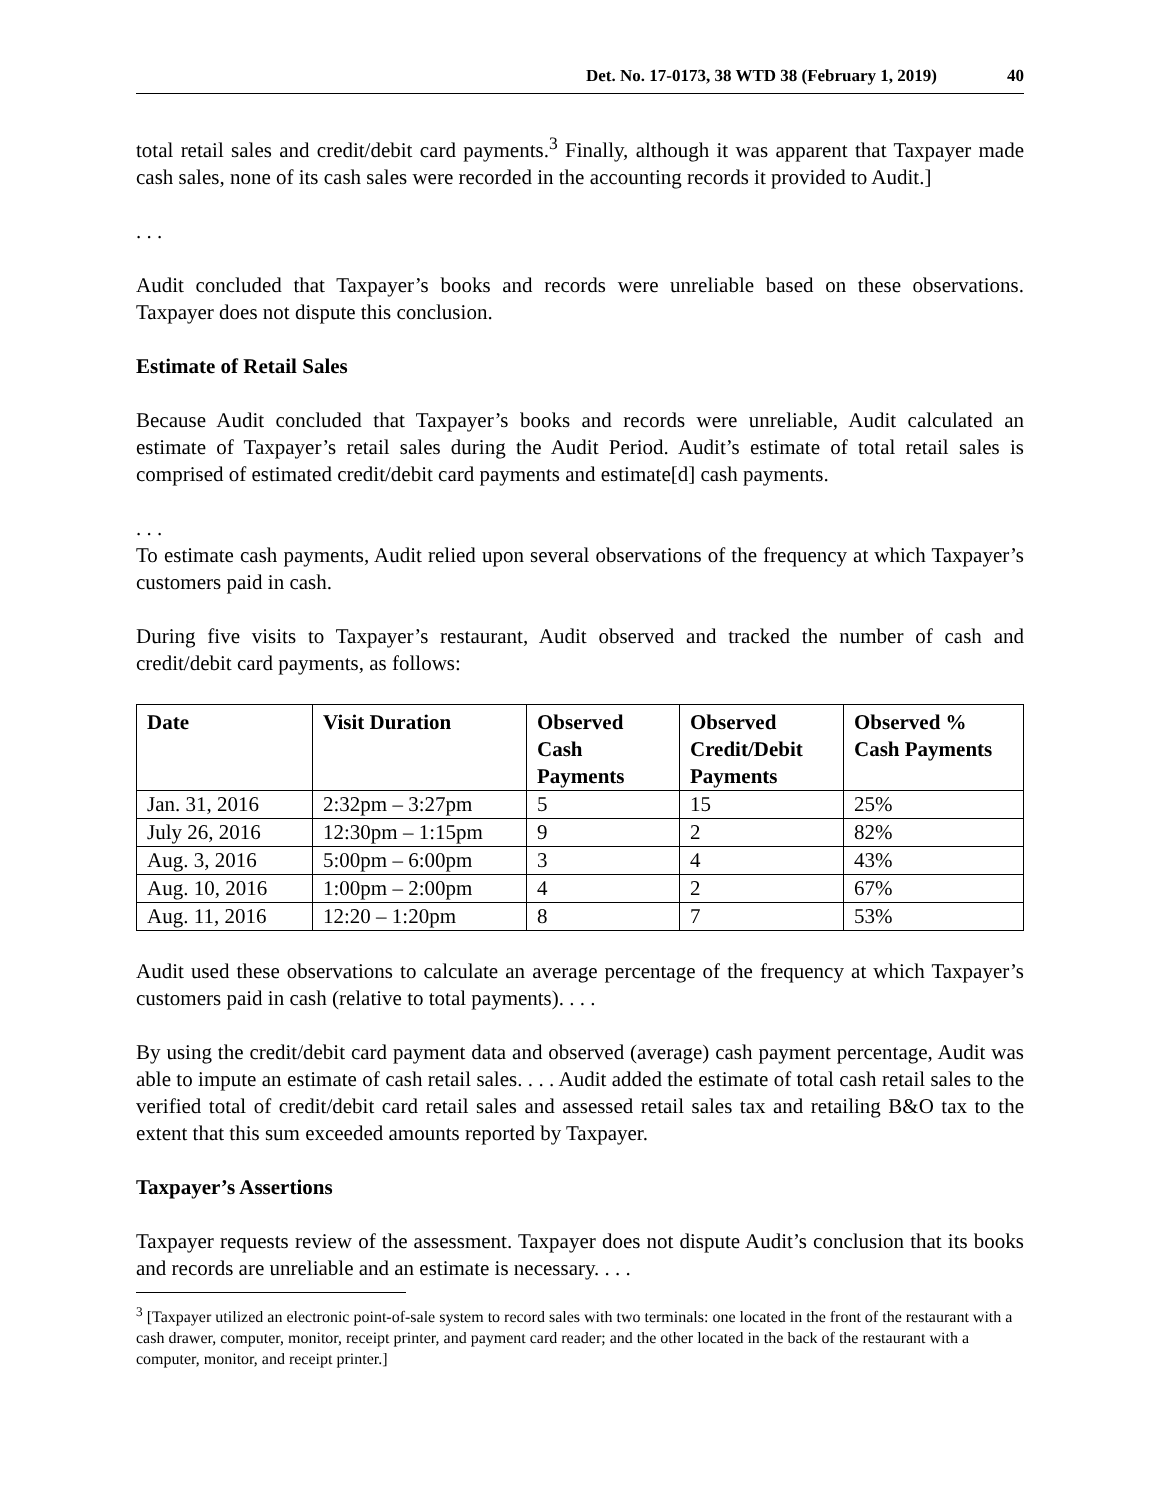Det. No. 17-0173, 38 WTD 38 (February 1, 2019) 40
total retail sales and credit/debit card payments.<sup>3</sup> Finally, although it was apparent that Taxpayer made cash sales, none of its cash sales were recorded in the accounting records it provided to Audit.]
. . .
Audit concluded that Taxpayer’s books and records were unreliable based on these observations. Taxpayer does not dispute this conclusion.
Estimate of Retail Sales
Because Audit concluded that Taxpayer’s books and records were unreliable, Audit calculated an estimate of Taxpayer’s retail sales during the Audit Period. Audit’s estimate of total retail sales is comprised of estimated credit/debit card payments and estimate[d] cash payments.
. . .
To estimate cash payments, Audit relied upon several observations of the frequency at which Taxpayer’s customers paid in cash.
During five visits to Taxpayer’s restaurant, Audit observed and tracked the number of cash and credit/debit card payments, as follows:
| Date | Visit Duration | Observed Cash Payments | Observed Credit/Debit Payments | Observed % Cash Payments |
| --- | --- | --- | --- | --- |
| Jan. 31, 2016 | 2:32pm – 3:27pm | 5 | 15 | 25% |
| July 26, 2016 | 12:30pm – 1:15pm | 9 | 2 | 82% |
| Aug. 3, 2016 | 5:00pm – 6:00pm | 3 | 4 | 43% |
| Aug. 10, 2016 | 1:00pm – 2:00pm | 4 | 2 | 67% |
| Aug. 11, 2016 | 12:20 – 1:20pm | 8 | 7 | 53% |
Audit used these observations to calculate an average percentage of the frequency at which Taxpayer’s customers paid in cash (relative to total payments). . . .
By using the credit/debit card payment data and observed (average) cash payment percentage, Audit was able to impute an estimate of cash retail sales. . . . Audit added the estimate of total cash retail sales to the verified total of credit/debit card retail sales and assessed retail sales tax and retailing B&O tax to the extent that this sum exceeded amounts reported by Taxpayer.
Taxpayer’s Assertions
Taxpayer requests review of the assessment. Taxpayer does not dispute Audit’s conclusion that its books and records are unreliable and an estimate is necessary. . . .
<sup>3</sup> [Taxpayer utilized an electronic point-of-sale system to record sales with two terminals: one located in the front of the restaurant with a cash drawer, computer, monitor, receipt printer, and payment card reader; and the other located in the back of the restaurant with a computer, monitor, and receipt printer.]